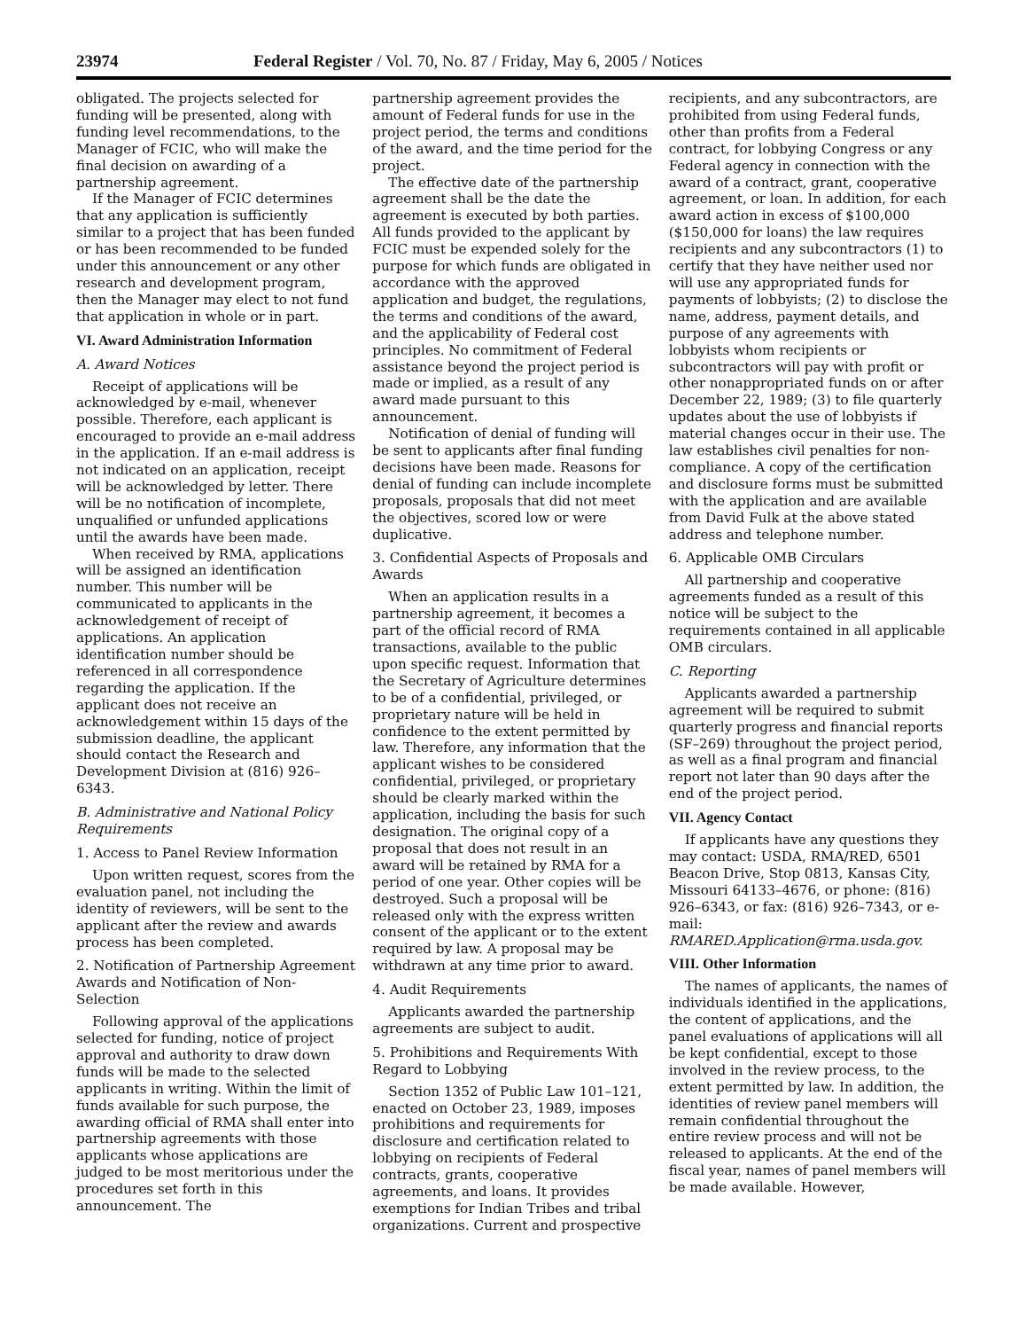23974 Federal Register / Vol. 70, No. 87 / Friday, May 6, 2005 / Notices
obligated. The projects selected for funding will be presented, along with funding level recommendations, to the Manager of FCIC, who will make the final decision on awarding of a partnership agreement.
If the Manager of FCIC determines that any application is sufficiently similar to a project that has been funded or has been recommended to be funded under this announcement or any other research and development program, then the Manager may elect to not fund that application in whole or in part.
VI. Award Administration Information
A. Award Notices
Receipt of applications will be acknowledged by e-mail, whenever possible. Therefore, each applicant is encouraged to provide an e-mail address in the application. If an e-mail address is not indicated on an application, receipt will be acknowledged by letter. There will be no notification of incomplete, unqualified or unfunded applications until the awards have been made.
When received by RMA, applications will be assigned an identification number. This number will be communicated to applicants in the acknowledgement of receipt of applications. An application identification number should be referenced in all correspondence regarding the application. If the applicant does not receive an acknowledgement within 15 days of the submission deadline, the applicant should contact the Research and Development Division at (816) 926–6343.
B. Administrative and National Policy Requirements
1. Access to Panel Review Information
Upon written request, scores from the evaluation panel, not including the identity of reviewers, will be sent to the applicant after the review and awards process has been completed.
2. Notification of Partnership Agreement Awards and Notification of Non-Selection
Following approval of the applications selected for funding, notice of project approval and authority to draw down funds will be made to the selected applicants in writing. Within the limit of funds available for such purpose, the awarding official of RMA shall enter into partnership agreements with those applicants whose applications are judged to be most meritorious under the procedures set forth in this announcement. The
partnership agreement provides the amount of Federal funds for use in the project period, the terms and conditions of the award, and the time period for the project.
The effective date of the partnership agreement shall be the date the agreement is executed by both parties. All funds provided to the applicant by FCIC must be expended solely for the purpose for which funds are obligated in accordance with the approved application and budget, the regulations, the terms and conditions of the award, and the applicability of Federal cost principles. No commitment of Federal assistance beyond the project period is made or implied, as a result of any award made pursuant to this announcement.
Notification of denial of funding will be sent to applicants after final funding decisions have been made. Reasons for denial of funding can include incomplete proposals, proposals that did not meet the objectives, scored low or were duplicative.
3. Confidential Aspects of Proposals and Awards
When an application results in a partnership agreement, it becomes a part of the official record of RMA transactions, available to the public upon specific request. Information that the Secretary of Agriculture determines to be of a confidential, privileged, or proprietary nature will be held in confidence to the extent permitted by law. Therefore, any information that the applicant wishes to be considered confidential, privileged, or proprietary should be clearly marked within the application, including the basis for such designation. The original copy of a proposal that does not result in an award will be retained by RMA for a period of one year. Other copies will be destroyed. Such a proposal will be released only with the express written consent of the applicant or to the extent required by law. A proposal may be withdrawn at any time prior to award.
4. Audit Requirements
Applicants awarded the partnership agreements are subject to audit.
5. Prohibitions and Requirements With Regard to Lobbying
Section 1352 of Public Law 101–121, enacted on October 23, 1989, imposes prohibitions and requirements for disclosure and certification related to lobbying on recipients of Federal contracts, grants, cooperative agreements, and loans. It provides exemptions for Indian Tribes and tribal organizations. Current and prospective
recipients, and any subcontractors, are prohibited from using Federal funds, other than profits from a Federal contract, for lobbying Congress or any Federal agency in connection with the award of a contract, grant, cooperative agreement, or loan. In addition, for each award action in excess of $100,000 ($150,000 for loans) the law requires recipients and any subcontractors (1) to certify that they have neither used nor will use any appropriated funds for payments of lobbyists; (2) to disclose the name, address, payment details, and purpose of any agreements with lobbyists whom recipients or subcontractors will pay with profit or other nonappropriated funds on or after December 22, 1989; (3) to file quarterly updates about the use of lobbyists if material changes occur in their use. The law establishes civil penalties for non-compliance. A copy of the certification and disclosure forms must be submitted with the application and are available from David Fulk at the above stated address and telephone number.
6. Applicable OMB Circulars
All partnership and cooperative agreements funded as a result of this notice will be subject to the requirements contained in all applicable OMB circulars.
C. Reporting
Applicants awarded a partnership agreement will be required to submit quarterly progress and financial reports (SF–269) throughout the project period, as well as a final program and financial report not later than 90 days after the end of the project period.
VII. Agency Contact
If applicants have any questions they may contact: USDA, RMA/RED, 6501 Beacon Drive, Stop 0813, Kansas City, Missouri 64133–4676, or phone: (816) 926–6343, or fax: (816) 926–7343, or e-mail: RMARED.Application@rma.usda.gov.
VIII. Other Information
The names of applicants, the names of individuals identified in the applications, the content of applications, and the panel evaluations of applications will all be kept confidential, except to those involved in the review process, to the extent permitted by law. In addition, the identities of review panel members will remain confidential throughout the entire review process and will not be released to applicants. At the end of the fiscal year, names of panel members will be made available. However,